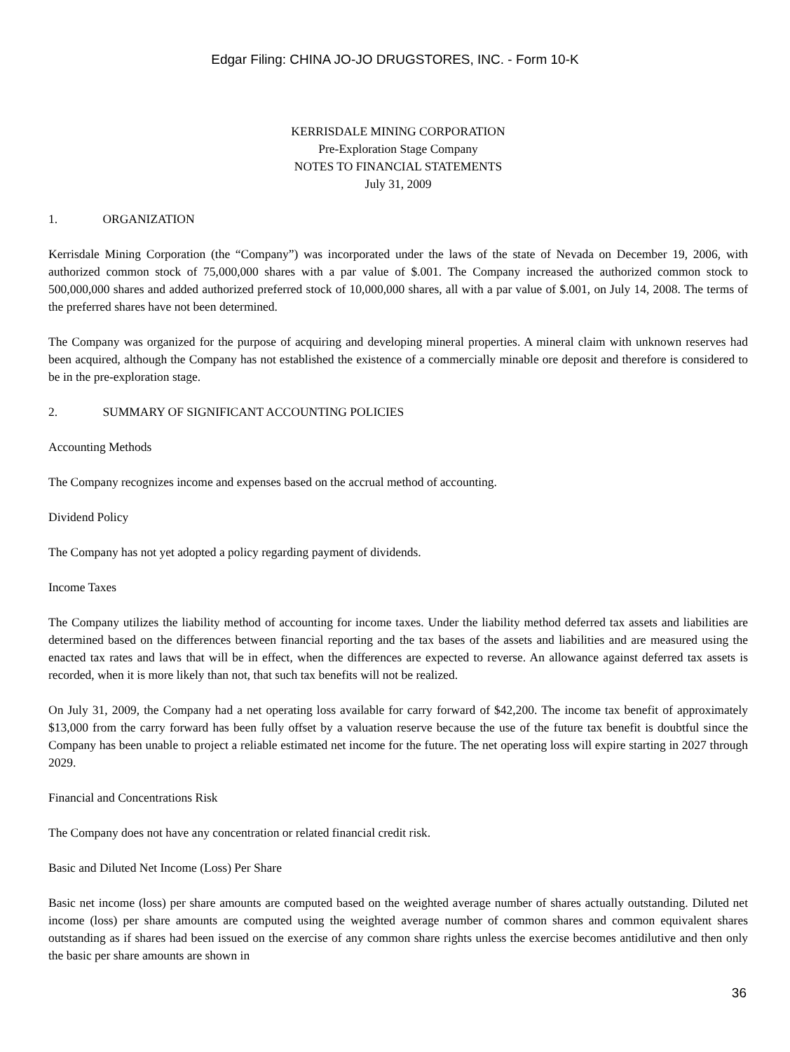Edgar Filing: CHINA JO-JO DRUGSTORES, INC. - Form 10-K
KERRISDALE MINING CORPORATION
Pre-Exploration Stage Company
NOTES TO FINANCIAL STATEMENTS
July 31, 2009
1. ORGANIZATION
Kerrisdale Mining Corporation (the “Company”) was incorporated under the laws of the state of Nevada on December 19, 2006, with authorized common stock of 75,000,000 shares with a par value of $.001. The Company increased the authorized common stock to 500,000,000 shares and added authorized preferred stock of 10,000,000 shares, all with a par value of $.001, on July 14, 2008. The terms of the preferred shares have not been determined.
The Company was organized for the purpose of acquiring and developing mineral properties. A mineral claim with unknown reserves had been acquired, although the Company has not established the existence of a commercially minable ore deposit and therefore is considered to be in the pre-exploration stage.
2. SUMMARY OF SIGNIFICANT ACCOUNTING POLICIES
Accounting Methods
The Company recognizes income and expenses based on the accrual method of accounting.
Dividend Policy
The Company has not yet adopted a policy regarding payment of dividends.
Income Taxes
The Company utilizes the liability method of accounting for income taxes. Under the liability method deferred tax assets and liabilities are determined based on the differences between financial reporting and the tax bases of the assets and liabilities and are measured using the enacted tax rates and laws that will be in effect, when the differences are expected to reverse. An allowance against deferred tax assets is recorded, when it is more likely than not, that such tax benefits will not be realized.
On July 31, 2009, the Company had a net operating loss available for carry forward of $42,200. The income tax benefit of approximately $13,000 from the carry forward has been fully offset by a valuation reserve because the use of the future tax benefit is doubtful since the Company has been unable to project a reliable estimated net income for the future. The net operating loss will expire starting in 2027 through 2029.
Financial and Concentrations Risk
The Company does not have any concentration or related financial credit risk.
Basic and Diluted Net Income (Loss) Per Share
Basic net income (loss) per share amounts are computed based on the weighted average number of shares actually outstanding. Diluted net income (loss) per share amounts are computed using the weighted average number of common shares and common equivalent shares outstanding as if shares had been issued on the exercise of any common share rights unless the exercise becomes antidilutive and then only the basic per share amounts are shown in
36